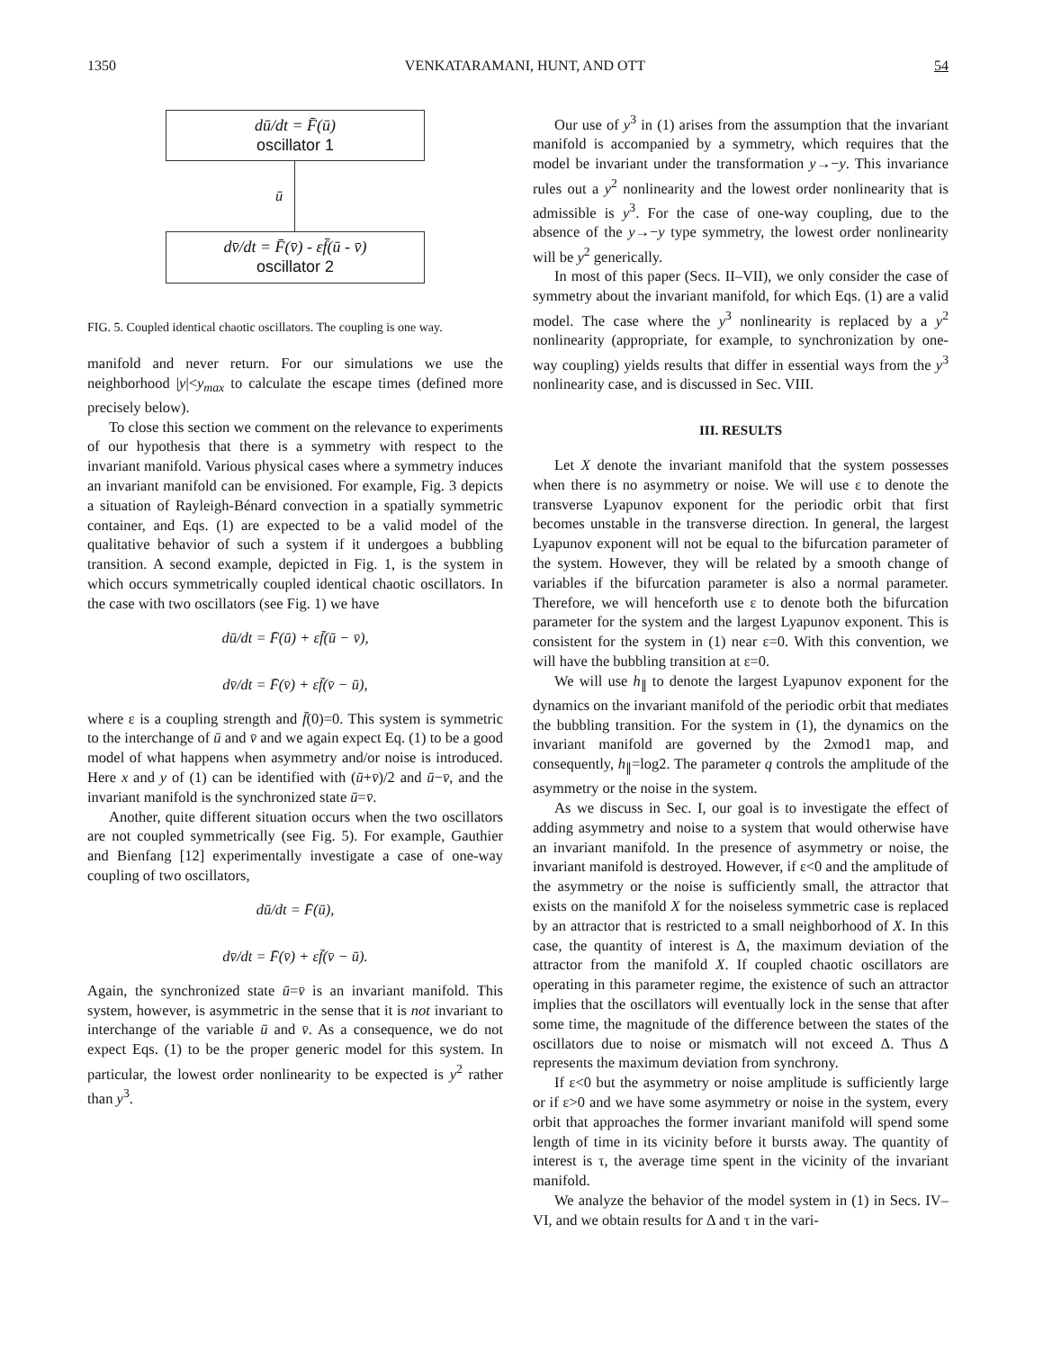1350 VENKATARAMANI, HUNT, AND OTT 54
dū/dt = F̄(ū)
oscillator 1
ū
dv̄/dt = F̄(v̄) - εf̄(ū - v̄)
oscillator 2
FIG. 5. Coupled identical chaotic oscillators. The coupling is one way.
manifold and never return. For our simulations we use the neighborhood |y|<y<sub>max</sub> to calculate the escape times (defined more precisely below).
To close this section we comment on the relevance to experiments of our hypothesis that there is a symmetry with respect to the invariant manifold. Various physical cases where a symmetry induces an invariant manifold can be envisioned. For example, Fig. 3 depicts a situation of Rayleigh-Bénard convection in a spatially symmetric container, and Eqs. (1) are expected to be a valid model of the qualitative behavior of such a system if it undergoes a bubbling transition. A second example, depicted in Fig. 1, is the system in which occurs symmetrically coupled identical chaotic oscillators. In the case with two oscillators (see Fig. 1) we have
dū/dt = F̄(ū) + εf̄(ū − v̄),
dv̄/dt = F̄(v̄) + εf̄(v̄ − ū),
where ε is a coupling strength and f̄(0)=0. This system is symmetric to the interchange of ū and v̄ and we again expect Eq. (1) to be a good model of what happens when asymmetry and/or noise is introduced. Here x and y of (1) can be identified with (ū+v̄)/2 and ū−v̄, and the invariant manifold is the synchronized state ū=v̄.
Another, quite different situation occurs when the two oscillators are not coupled symmetrically (see Fig. 5). For example, Gauthier and Bienfang [12] experimentally investigate a case of one-way coupling of two oscillators,
dū/dt = F̄(ū),
dv̄/dt = F̄(v̄) + εf̄(v̄ − ū).
Again, the synchronized state ū=v̄ is an invariant manifold. This system, however, is asymmetric in the sense that it is not invariant to interchange of the variable ū and v̄. As a consequence, we do not expect Eqs. (1) to be the proper generic model for this system. In particular, the lowest order nonlinearity to be expected is y<sup>2</sup> rather than y<sup>3</sup>.
Our use of y<sup>3</sup> in (1) arises from the assumption that the invariant manifold is accompanied by a symmetry, which requires that the model be invariant under the transformation y→−y. This invariance rules out a y<sup>2</sup> nonlinearity and the lowest order nonlinearity that is admissible is y<sup>3</sup>. For the case of one-way coupling, due to the absence of the y→−y type symmetry, the lowest order nonlinearity will be y<sup>2</sup> generically.
In most of this paper (Secs. II–VII), we only consider the case of symmetry about the invariant manifold, for which Eqs. (1) are a valid model. The case where the y<sup>3</sup> nonlinearity is replaced by a y<sup>2</sup> nonlinearity (appropriate, for example, to synchronization by one-way coupling) yields results that differ in essential ways from the y<sup>3</sup> nonlinearity case, and is discussed in Sec. VIII.
III. RESULTS
Let X denote the invariant manifold that the system possesses when there is no asymmetry or noise. We will use ε to denote the transverse Lyapunov exponent for the periodic orbit that first becomes unstable in the transverse direction. In general, the largest Lyapunov exponent will not be equal to the bifurcation parameter of the system. However, they will be related by a smooth change of variables if the bifurcation parameter is also a normal parameter. Therefore, we will henceforth use ε to denote both the bifurcation parameter for the system and the largest Lyapunov exponent. This is consistent for the system in (1) near ε=0. With this convention, we will have the bubbling transition at ε=0.
We will use h<sub>∥</sub> to denote the largest Lyapunov exponent for the dynamics on the invariant manifold of the periodic orbit that mediates the bubbling transition. For the system in (1), the dynamics on the invariant manifold are governed by the 2xmod1 map, and consequently, h<sub>∥</sub>=log2. The parameter q controls the amplitude of the asymmetry or the noise in the system.
As we discuss in Sec. I, our goal is to investigate the effect of adding asymmetry and noise to a system that would otherwise have an invariant manifold. In the presence of asymmetry or noise, the invariant manifold is destroyed. However, if ε<0 and the amplitude of the asymmetry or the noise is sufficiently small, the attractor that exists on the manifold X for the noiseless symmetric case is replaced by an attractor that is restricted to a small neighborhood of X. In this case, the quantity of interest is Δ, the maximum deviation of the attractor from the manifold X. If coupled chaotic oscillators are operating in this parameter regime, the existence of such an attractor implies that the oscillators will eventually lock in the sense that after some time, the magnitude of the difference between the states of the oscillators due to noise or mismatch will not exceed Δ. Thus Δ represents the maximum deviation from synchrony.
If ε<0 but the asymmetry or noise amplitude is sufficiently large or if ε>0 and we have some asymmetry or noise in the system, every orbit that approaches the former invariant manifold will spend some length of time in its vicinity before it bursts away. The quantity of interest is τ, the average time spent in the vicinity of the invariant manifold.
We analyze the behavior of the model system in (1) in Secs. IV–VI, and we obtain results for Δ and τ in the vari-